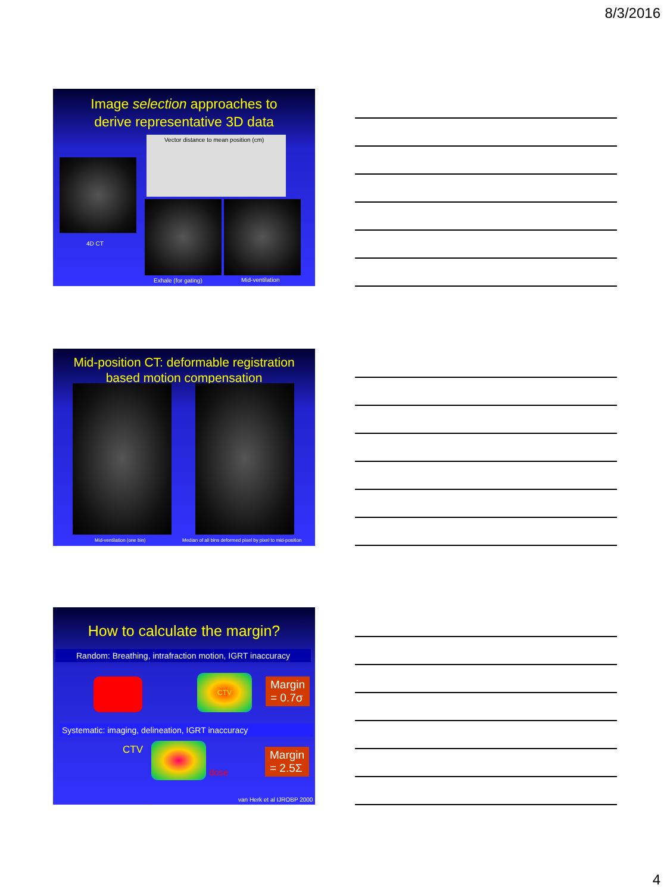8/3/2016
Image selection approaches to
derive representative 3D data
Vector distance to mean position (cm)
4D CT
Exhale (for gating) Mid-ventilation
Mid-position CT: deformable registration
based motion compensation
Mid-ventilation (one bin)
Median of all bins deformed pixel by pixel to mid-position
How to calculate the margin?
Random: Breathing, intrafraction motion, IGRT inaccuracy
CTV
Margin
= 0.7σ
Systematic: imaging, delineation, IGRT inaccuracy
CTV
dose
Margin
= 2.5Σ
van Herk et al IJROBP 2000
4